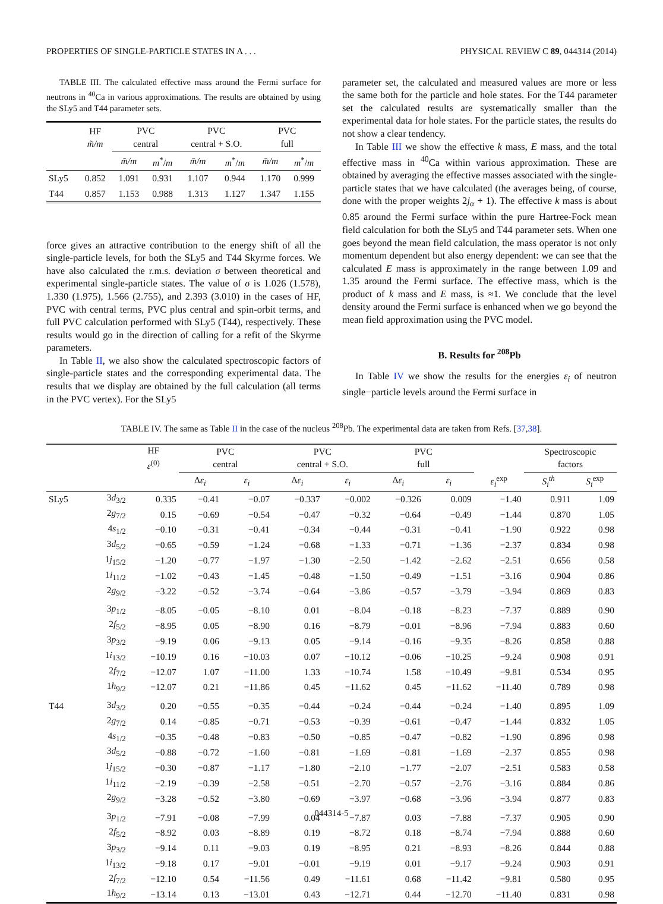PROPERTIES OF SINGLE-PARTICLE STATES IN A . . . PHYSICAL REVIEW C 89, 044314 (2014)
TABLE III. The calculated effective mass around the Fermi surface for neutrons in <sup>40</sup>Ca in various approximations. The results are obtained by using the SLy5 and T44 parameter sets.
| | HF m̃/m | PVC central | | PVC central + S.O. | | PVC full | |
| --- | --- | --- | --- | --- | --- | --- | --- |
| | | m̄/m | m<sup>*</sup>/ m | m̄/m | m<sup>*</sup>/ m | m̄/m | m<sup>*</sup>/ m |
| SLy5 | 0.852 | 1.091 | 0.931 | 1.107 | 0.944 | 1.170 | 0.999 |
| T44 | 0.857 | 1.153 | 0.988 | 1.313 | 1.127 | 1.347 | 1.155 |
force gives an attractive contribution to the energy shift of all the single-particle levels, for both the SLy5 and T44 Skyrme forces. We have also calculated the r.m.s. deviation σ between theoretical and experimental single-particle states. The value of σ is 1.026 (1.578), 1.330 (1.975), 1.566 (2.755), and 2.393 (3.010) in the cases of HF, PVC with central terms, PVC plus central and spin-orbit terms, and full PVC calculation performed with SLy5 (T44), respectively. These results would go in the direction of calling for a refit of the Skyrme parameters.
In Table II, we also show the calculated spectroscopic factors of single-particle states and the corresponding experimental data. The results that we display are obtained by the full calculation (all terms in the PVC vertex). For the SLy5
parameter set, the calculated and measured values are more or less the same both for the particle and hole states. For the T44 parameter set the calculated results are systematically smaller than the experimental data for hole states. For the particle states, the results do not show a clear tendency.
In Table III we show the effective k mass, E mass, and the total effective mass in <sup>40</sup>Ca within various approximation. These are obtained by averaging the effective masses associated with the single-particle states that we have calculated (the averages being, of course, done with the proper weights 2j<sub>α</sub> + 1). The effective k mass is about 0.85 around the Fermi surface within the pure Hartree-Fock mean field calculation for both the SLy5 and T44 parameter sets. When one goes beyond the mean field calculation, the mass operator is not only momentum dependent but also energy dependent: we can see that the calculated E mass is approximately in the range between 1.09 and 1.35 around the Fermi surface. The effective mass, which is the product of k mass and E mass, is ≈1. We conclude that the level density around the Fermi surface is enhanced when we go beyond the mean field approximation using the PVC model.
B. Results for <sup>208</sup>Pb
In Table IV we show the results for the energies ε<sub>i</sub> of neutron single−particle levels around the Fermi surface in
TABLE IV. The same as Table II in the case of the nucleus <sup>208</sup>Pb. The experimental data are taken from Refs. [37,38].
| | | HF ε<sup>(0)</sup> | PVC central | | PVC central + S.O. | | PVC full | | | Spectroscopic factors | |
| --- | --- | --- | --- | --- | --- | --- | --- | --- | --- | --- | --- |
| | | | Δ ε<sub>i</sub> | ε<sub>i</sub> | Δ ε<sub>i</sub> | ε<sub>i</sub> | Δ ε<sub>i</sub> | ε<sub>i</sub> | ε<sub>i</sub><sup>exp</sup> | S<sub>i</sub><sup>th</sup> | S<sub>i</sub><sup>exp</sup> |
| SLy5 | 3 d<sub>3/2</sub> | 0.335 | −0.41 | −0.07 | −0.337 | −0.002 | −0.326 | 0.009 | −1.40 | 0.911 | 1.09 |
| | 2 g<sub>7/2</sub> | 0.15 | −0.69 | −0.54 | −0.47 | −0.32 | −0.64 | −0.49 | −1.44 | 0.870 | 1.05 |
| | 4 s<sub>1/2</sub> | −0.10 | −0.31 | −0.41 | −0.34 | −0.44 | −0.31 | −0.41 | −1.90 | 0.922 | 0.98 |
| | 3 d<sub>5/2</sub> | −0.65 | −0.59 | −1.24 | −0.68 | −1.33 | −0.71 | −1.36 | −2.37 | 0.834 | 0.98 |
| | 1 j<sub>15/2</sub> | −1.20 | −0.77 | −1.97 | −1.30 | −2.50 | −1.42 | −2.62 | −2.51 | 0.656 | 0.58 |
| | 1 i<sub>11/2</sub> | −1.02 | −0.43 | −1.45 | −0.48 | −1.50 | −0.49 | −1.51 | −3.16 | 0.904 | 0.86 |
| | 2 g<sub>9/2</sub> | −3.22 | −0.52 | −3.74 | −0.64 | −3.86 | −0.57 | −3.79 | −3.94 | 0.869 | 0.83 |
| | 3 p<sub>1/2</sub> | −8.05 | −0.05 | −8.10 | 0.01 | −8.04 | −0.18 | −8.23 | −7.37 | 0.889 | 0.90 |
| | 2 f<sub>5/2</sub> | −8.95 | 0.05 | −8.90 | 0.16 | −8.79 | −0.01 | −8.96 | −7.94 | 0.883 | 0.60 |
| | 3 p<sub>3/2</sub> | −9.19 | 0.06 | −9.13 | 0.05 | −9.14 | −0.16 | −9.35 | −8.26 | 0.858 | 0.88 |
| | 1 i<sub>13/2</sub> | −10.19 | 0.16 | −10.03 | 0.07 | −10.12 | −0.06 | −10.25 | −9.24 | 0.908 | 0.91 |
| | 2 f<sub>7/2</sub> | −12.07 | 1.07 | −11.00 | 1.33 | −10.74 | 1.58 | −10.49 | −9.81 | 0.534 | 0.95 |
| | 1 h<sub>9/2</sub> | −12.07 | 0.21 | −11.86 | 0.45 | −11.62 | 0.45 | −11.62 | −11.40 | 0.789 | 0.98 |
| T44 | 3 d<sub>3/2</sub> | 0.20 | −0.55 | −0.35 | −0.44 | −0.24 | −0.44 | −0.24 | −1.40 | 0.895 | 1.09 |
| | 2 g<sub>7/2</sub> | 0.14 | −0.85 | −0.71 | −0.53 | −0.39 | −0.61 | −0.47 | −1.44 | 0.832 | 1.05 |
| | 4 s<sub>1/2</sub> | −0.35 | −0.48 | −0.83 | −0.50 | −0.85 | −0.47 | −0.82 | −1.90 | 0.896 | 0.98 |
| | 3 d<sub>5/2</sub> | −0.88 | −0.72 | −1.60 | −0.81 | −1.69 | −0.81 | −1.69 | −2.37 | 0.855 | 0.98 |
| | 1 j<sub>15/2</sub> | −0.30 | −0.87 | −1.17 | −1.80 | −2.10 | −1.77 | −2.07 | −2.51 | 0.583 | 0.58 |
| | 1 i<sub>11/2</sub> | −2.19 | −0.39 | −2.58 | −0.51 | −2.70 | −0.57 | −2.76 | −3.16 | 0.884 | 0.86 |
| | 2 g<sub>9/2</sub> | −3.28 | −0.52 | −3.80 | −0.69 | −3.97 | −0.68 | −3.96 | −3.94 | 0.877 | 0.83 |
| | 3 p<sub>1/2</sub> | −7.91 | −0.08 | −7.99 | 0.04 | −7.87 | 0.03 | −7.88 | −7.37 | 0.905 | 0.90 |
| | 2 f<sub>5/2</sub> | −8.92 | 0.03 | −8.89 | 0.19 | −8.72 | 0.18 | −8.74 | −7.94 | 0.888 | 0.60 |
| | 3 p<sub>3/2</sub> | −9.14 | 0.11 | −9.03 | 0.19 | −8.95 | 0.21 | −8.93 | −8.26 | 0.844 | 0.88 |
| | 1 i<sub>13/2</sub> | −9.18 | 0.17 | −9.01 | −0.01 | −9.19 | 0.01 | −9.17 | −9.24 | 0.903 | 0.91 |
| | 2 f<sub>7/2</sub> | −12.10 | 0.54 | −11.56 | 0.49 | −11.61 | 0.68 | −11.42 | −9.81 | 0.580 | 0.95 |
| | 1 h<sub>9/2</sub> | −13.14 | 0.13 | −13.01 | 0.43 | −12.71 | 0.44 | −12.70 | −11.40 | 0.831 | 0.98 |
044314-5